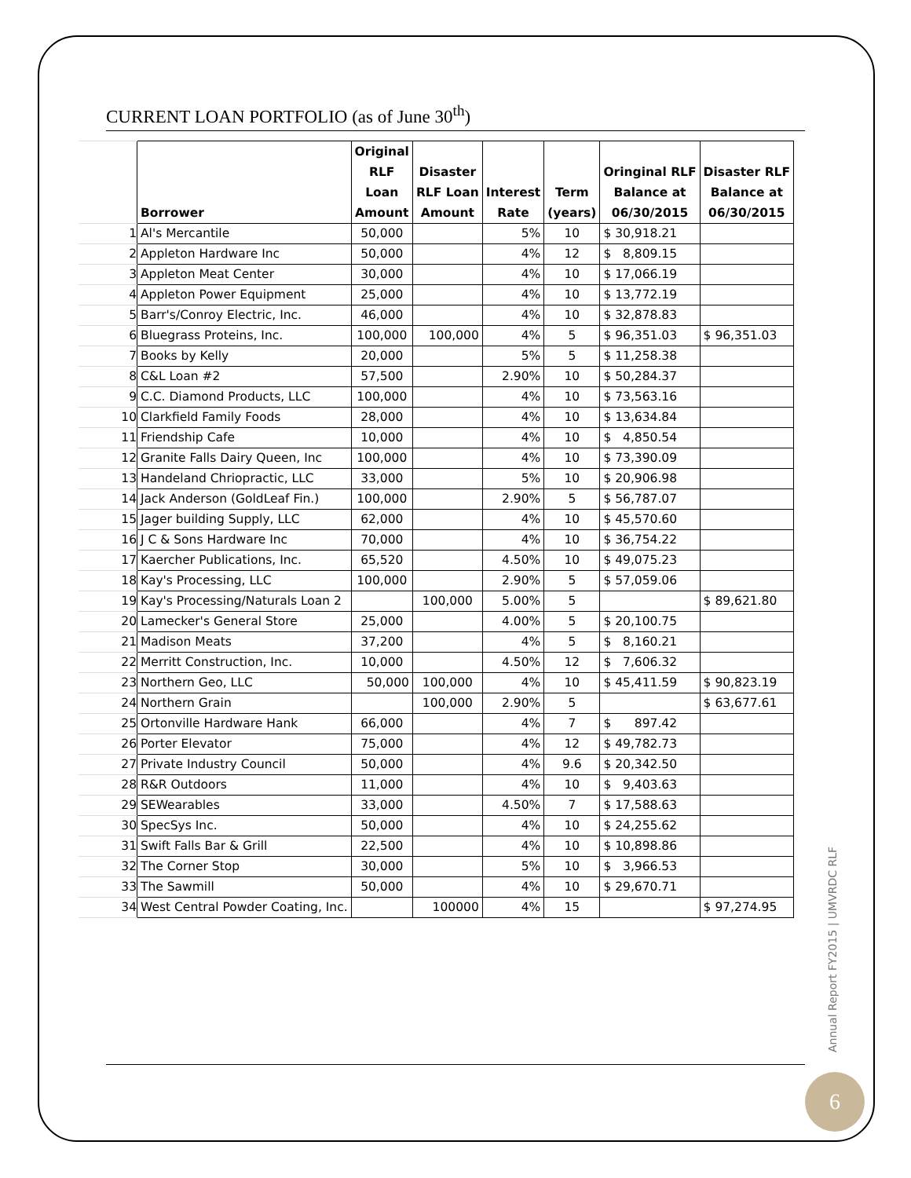CURRENT LOAN PORTFOLIO (as of June 30<sup>th</sup>)
| | Borrower | Original RLF Loan Amount | Disaster RLF Loan Amount | Interest Rate | Term (years) | Oringinal RLF Balance at 06/30/2015 | Disaster RLF Balance at 06/30/2015 |
| 1 | Al's Mercantile | 50,000 | | 5% | 10 | $ 30,918.21 | |
| 2 | Appleton Hardware Inc | 50,000 | | 4% | 12 | $ 8,809.15 | |
| 3 | Appleton Meat Center | 30,000 | | 4% | 10 | $ 17,066.19 | |
| 4 | Appleton Power Equipment | 25,000 | | 4% | 10 | $ 13,772.19 | |
| 5 | Barr's/Conroy Electric, Inc. | 46,000 | | 4% | 10 | $ 32,878.83 | |
| 6 | Bluegrass Proteins, Inc. | 100,000 | 100,000 | 4% | 5 | $ 96,351.03 | $ 96,351.03 |
| 7 | Books by Kelly | 20,000 | | 5% | 5 | $ 11,258.38 | |
| 8 | C&L Loan #2 | 57,500 | | 2.90% | 10 | $ 50,284.37 | |
| 9 | C.C. Diamond Products, LLC | 100,000 | | 4% | 10 | $ 73,563.16 | |
| 10 | Clarkfield Family Foods | 28,000 | | 4% | 10 | $ 13,634.84 | |
| 11 | Friendship Cafe | 10,000 | | 4% | 10 | $ 4,850.54 | |
| 12 | Granite Falls Dairy Queen, Inc | 100,000 | | 4% | 10 | $ 73,390.09 | |
| 13 | Handeland Chriopractic, LLC | 33,000 | | 5% | 10 | $ 20,906.98 | |
| 14 | Jack Anderson (GoldLeaf Fin.) | 100,000 | | 2.90% | 5 | $ 56,787.07 | |
| 15 | Jager building Supply, LLC | 62,000 | | 4% | 10 | $ 45,570.60 | |
| 16 | J C & Sons Hardware Inc | 70,000 | | 4% | 10 | $ 36,754.22 | |
| 17 | Kaercher Publications, Inc. | 65,520 | | 4.50% | 10 | $ 49,075.23 | |
| 18 | Kay's Processing, LLC | 100,000 | | 2.90% | 5 | $ 57,059.06 | |
| 19 | Kay's Processing/Naturals Loan 2 | | 100,000 | 5.00% | 5 | | $ 89,621.80 |
| 20 | Lamecker's General Store | 25,000 | | 4.00% | 5 | $ 20,100.75 | |
| 21 | Madison Meats | 37,200 | | 4% | 5 | $ 8,160.21 | |
| 22 | Merritt Construction, Inc. | 10,000 | | 4.50% | 12 | $ 7,606.32 | |
| 23 | Northern Geo, LLC | 50,000 | 100,000 | 4% | 10 | $ 45,411.59 | $ 90,823.19 |
| 24 | Northern Grain | | 100,000 | 2.90% | 5 | | $ 63,677.61 |
| 25 | Ortonville Hardware Hank | 66,000 | | 4% | 7 | $ 897.42 | |
| 26 | Porter Elevator | 75,000 | | 4% | 12 | $ 49,782.73 | |
| 27 | Private Industry Council | 50,000 | | 4% | 9.6 | $ 20,342.50 | |
| 28 | R&R Outdoors | 11,000 | | 4% | 10 | $ 9,403.63 | |
| 29 | SEWearables | 33,000 | | 4.50% | 7 | $ 17,588.63 | |
| 30 | SpecSys Inc. | 50,000 | | 4% | 10 | $ 24,255.62 | |
| 31 | Swift Falls Bar & Grill | 22,500 | | 4% | 10 | $ 10,898.86 | |
| 32 | The Corner Stop | 30,000 | | 5% | 10 | $ 3,966.53 | |
| 33 | The Sawmill | 50,000 | | 4% | 10 | $ 29,670.71 | |
| 34 | West Central Powder Coating, Inc. | | 100000 | 4% | 15 | | $ 97,274.95 |
Annual Report FY2015 | UMVRDC RLF
6